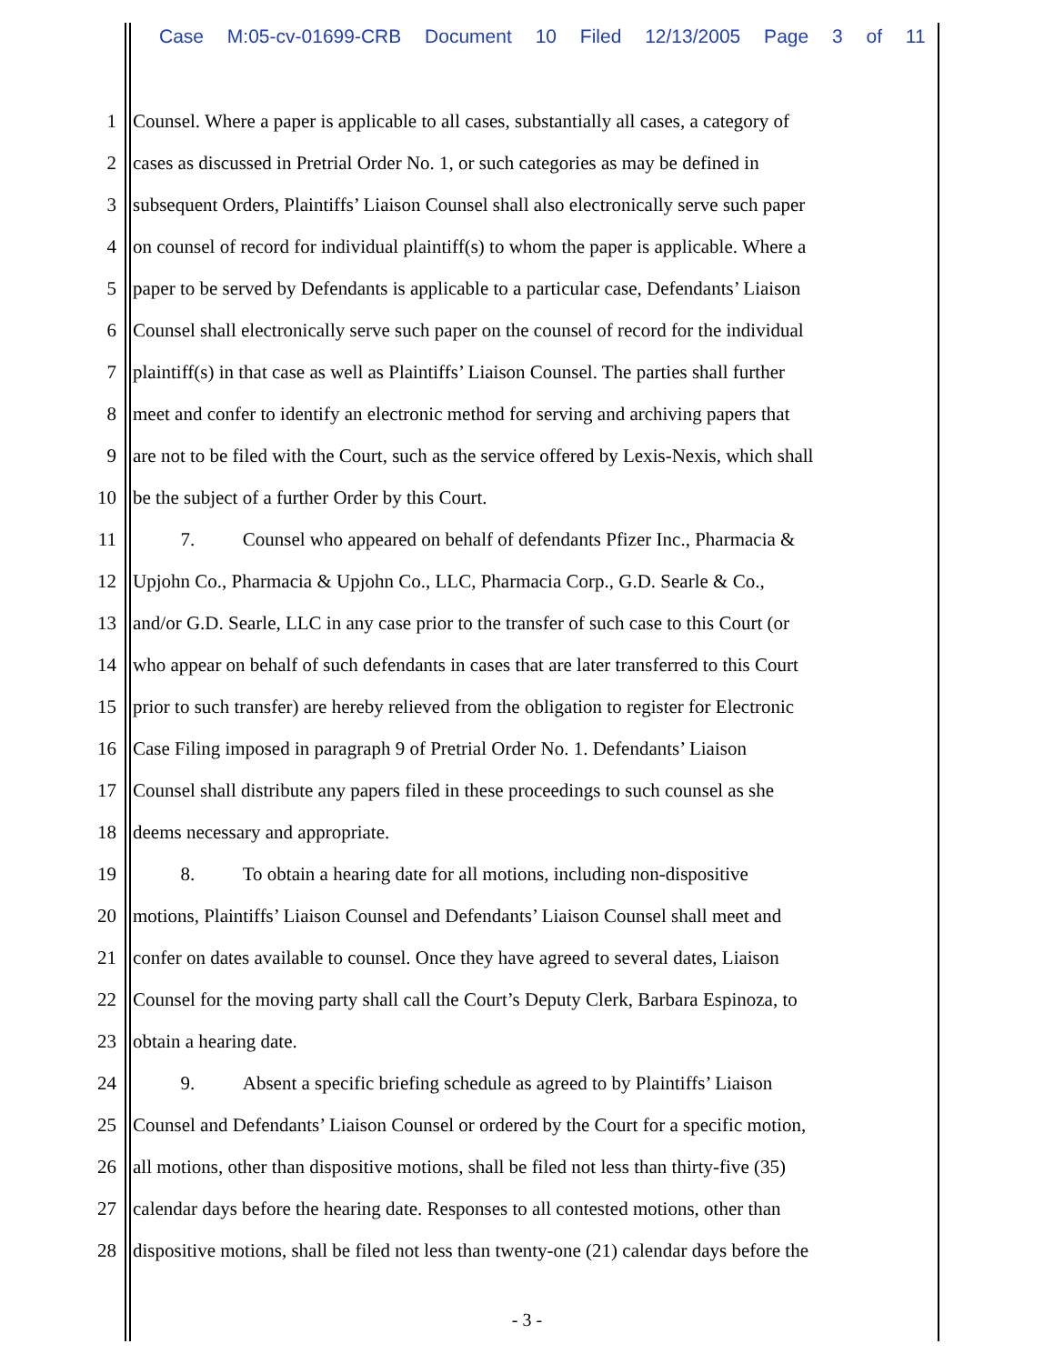Case M:05-cv-01699-CRB Document 10 Filed 12/13/2005 Page 3 of 11
1 Counsel. Where a paper is applicable to all cases, substantially all cases, a category of
2 cases as discussed in Pretrial Order No. 1, or such categories as may be defined in
3 subsequent Orders, Plaintiffs’ Liaison Counsel shall also electronically serve such paper
4 on counsel of record for individual plaintiff(s) to whom the paper is applicable. Where a
5 paper to be served by Defendants is applicable to a particular case, Defendants’ Liaison
6 Counsel shall electronically serve such paper on the counsel of record for the individual
7 plaintiff(s) in that case as well as Plaintiffs’ Liaison Counsel. The parties shall further
8 meet and confer to identify an electronic method for serving and archiving papers that
9 are not to be filed with the Court, such as the service offered by Lexis-Nexis, which shall
10 be the subject of a further Order by this Court.
11   7.   Counsel who appeared on behalf of defendants Pfizer Inc., Pharmacia &
12 Upjohn Co., Pharmacia & Upjohn Co., LLC, Pharmacia Corp., G.D. Searle & Co.,
13 and/or G.D. Searle, LLC in any case prior to the transfer of such case to this Court (or
14 who appear on behalf of such defendants in cases that are later transferred to this Court
15 prior to such transfer) are hereby relieved from the obligation to register for Electronic
16 Case Filing imposed in paragraph 9 of Pretrial Order No. 1. Defendants’ Liaison
17 Counsel shall distribute any papers filed in these proceedings to such counsel as she
18 deems necessary and appropriate.
19   8.   To obtain a hearing date for all motions, including non-dispositive
20 motions, Plaintiffs’ Liaison Counsel and Defendants’ Liaison Counsel shall meet and
21 confer on dates available to counsel. Once they have agreed to several dates, Liaison
22 Counsel for the moving party shall call the Court’s Deputy Clerk, Barbara Espinoza, to
23 obtain a hearing date.
24   9.   Absent a specific briefing schedule as agreed to by Plaintiffs’ Liaison
25 Counsel and Defendants’ Liaison Counsel or ordered by the Court for a specific motion,
26 all motions, other than dispositive motions, shall be filed not less than thirty-five (35)
27 calendar days before the hearing date. Responses to all contested motions, other than
28 dispositive motions, shall be filed not less than twenty-one (21) calendar days before the
- 3 -